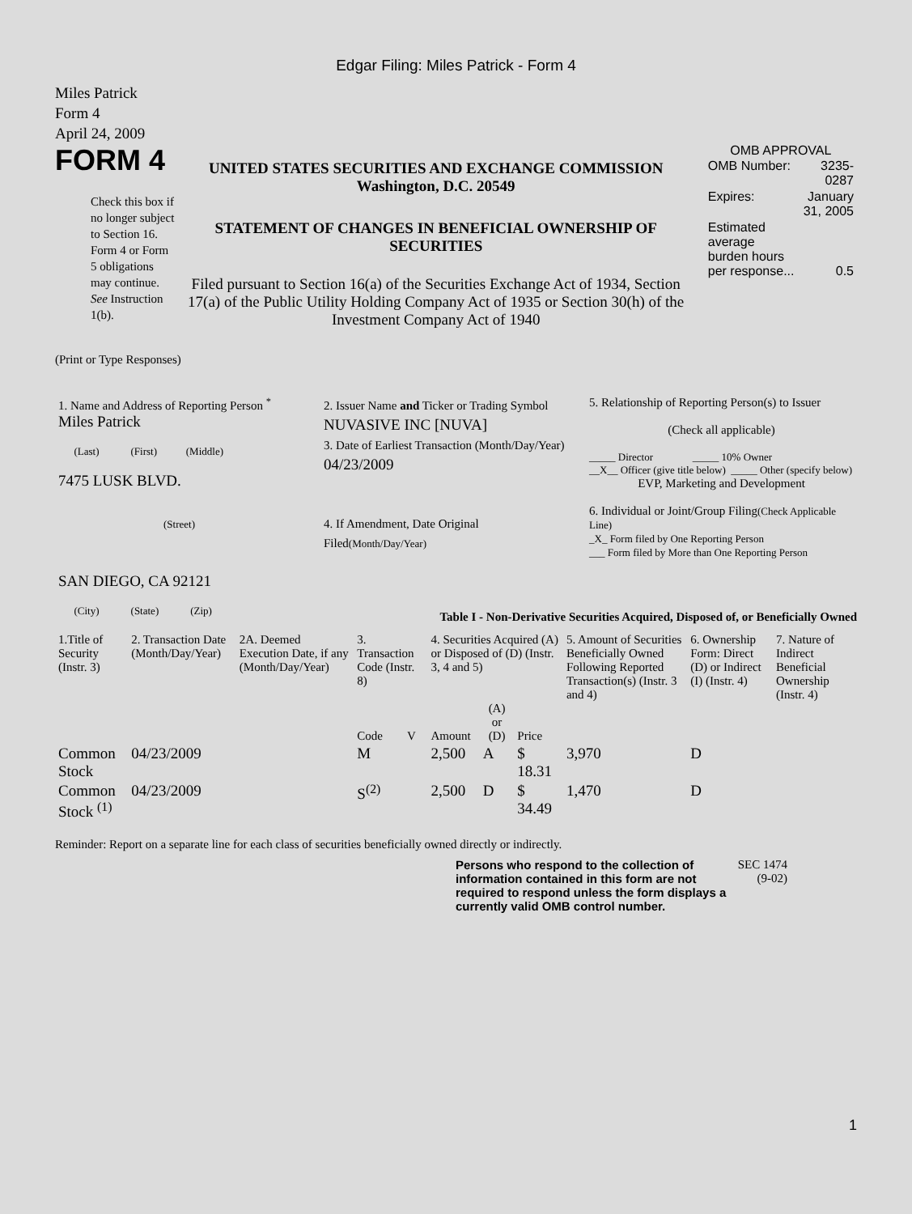Edgar Filing: Miles Patrick - Form 4
Miles Patrick
Form 4
April 24, 2009
FORM 4
Check this box if no longer subject to Section 16. Form 4 or Form 5 obligations may continue. See Instruction 1(b).
UNITED STATES SECURITIES AND EXCHANGE COMMISSION
Washington, D.C. 20549
STATEMENT OF CHANGES IN BENEFICIAL OWNERSHIP OF SECURITIES
Filed pursuant to Section 16(a) of the Securities Exchange Act of 1934, Section 17(a) of the Public Utility Holding Company Act of 1935 or Section 30(h) of the Investment Company Act of 1940
OMB APPROVAL
| OMB Number: | 3235-0287 |
| Expires: | January 31, 2005 |
| Estimated average burden hours per response... | 0.5 |
(Print or Type Responses)
| 1. Name and Address of Reporting Person <sup>*</sup> Miles Patrick (Last) (First) (Middle) 7475 LUSK BLVD. (Street) SAN DIEGO, CA 92121 (City) (State) (Zip) | 2. Issuer Name and Ticker or Trading Symbol NUVASIVE INC [NUVA] 3. Date of Earliest Transaction (Month/Day/Year) 04/23/2009 4. If Amendment, Date Original Filed (Month/Day/Year) | 5. Relationship of Reporting Person(s) to Issuer (Check all applicable) _____ Director _____ 10% Owner __X__ Officer (give title below) _____ Other (specify below) EVP, Marketing and Development 6. Individual or Joint/Group Filing (Check Applicable Line) _X_ Form filed by One Reporting Person ___ Form filed by More than One Reporting Person |
Table I - Non-Derivative Securities Acquired, Disposed of, or Beneficially Owned
| 1.Title of Security (Instr. 3) | 2. Transaction Date (Month/Day/Year) | 2A. Deemed Execution Date, if any (Month/Day/Year) | 3. Transaction Code (Instr. 8) | | 4. Securities Acquired (A) or Disposed of (D) (Instr. 3, 4 and 5) | | | 5. Amount of Securities Beneficially Owned Following Reported Transaction(s) (Instr. 3 and 4) | 6. Ownership Form: Direct (D) or Indirect (I) (Instr. 4) | 7. Nature of Indirect Beneficial Ownership (Instr. 4) |
| --- | --- | --- | --- | --- | --- | --- | --- | --- | --- | --- |
| | | | Code | V | Amount | (A) or (D) | Price | | | |
| Common Stock | 04/23/2009 | | M | | 2,500 | A | $ 18.31 | 3,970 | D | |
| Common Stock <sup>(1)</sup> | 04/23/2009 | | S<sup>(2)</sup> | | 2,500 | D | $ 34.49 | 1,470 | D | |
Reminder: Report on a separate line for each class of securities beneficially owned directly or indirectly.
Persons who respond to the collection of information contained in this form are not required to respond unless the form displays a currently valid OMB control number.
SEC 1474 (9-02)
1